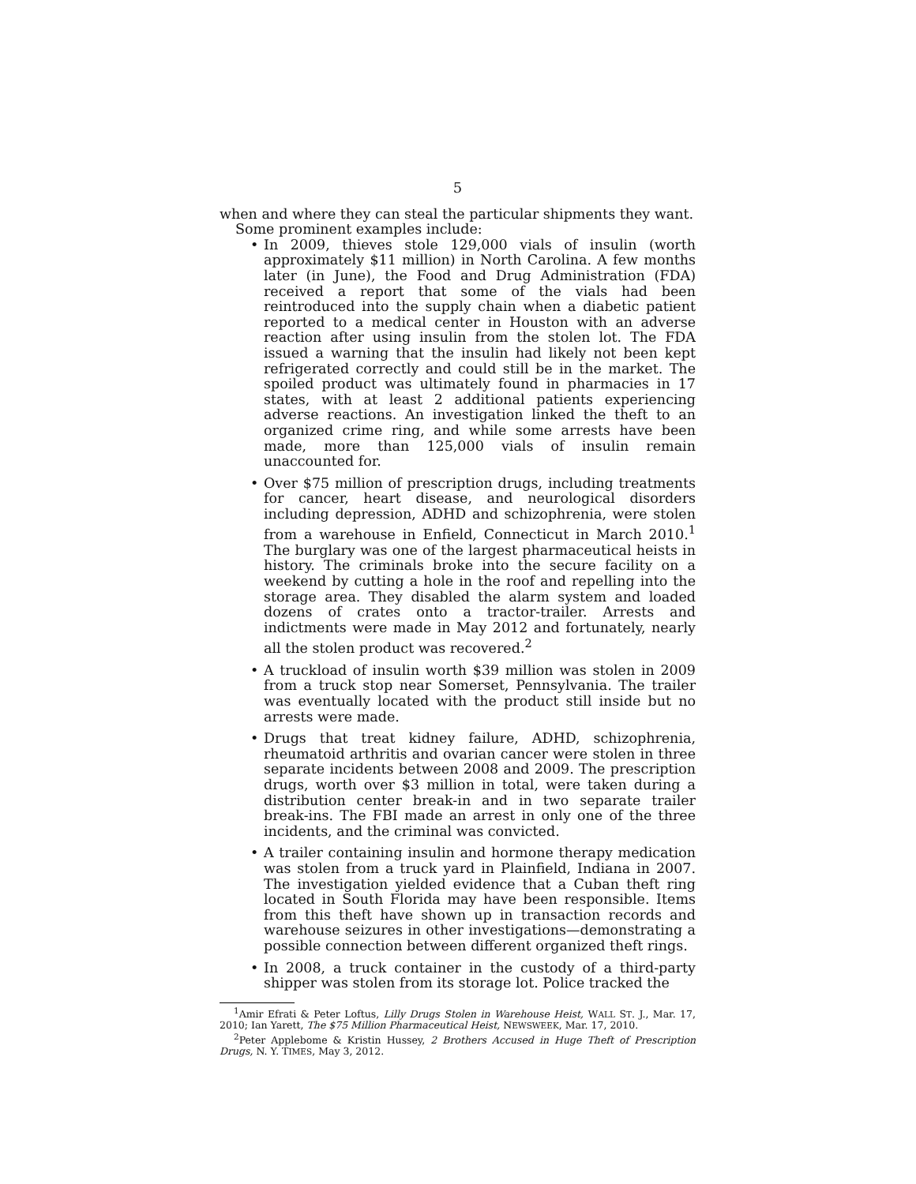5
when and where they can steal the particular shipments they want.
Some prominent examples include:
• In 2009, thieves stole 129,000 vials of insulin (worth approximately $11 million) in North Carolina. A few months later (in June), the Food and Drug Administration (FDA) received a report that some of the vials had been reintroduced into the supply chain when a diabetic patient reported to a medical center in Houston with an adverse reaction after using insulin from the stolen lot. The FDA issued a warning that the insulin had likely not been kept refrigerated correctly and could still be in the market. The spoiled product was ultimately found in pharmacies in 17 states, with at least 2 additional patients experiencing adverse reactions. An investigation linked the theft to an organized crime ring, and while some arrests have been made, more than 125,000 vials of insulin remain unaccounted for.
• Over $75 million of prescription drugs, including treatments for cancer, heart disease, and neurological disorders including depression, ADHD and schizophrenia, were stolen from a warehouse in Enfield, Connecticut in March 2010.<sup>1</sup> The burglary was one of the largest pharmaceutical heists in history. The criminals broke into the secure facility on a weekend by cutting a hole in the roof and repelling into the storage area. They disabled the alarm system and loaded dozens of crates onto a tractor-trailer. Arrests and indictments were made in May 2012 and fortunately, nearly all the stolen product was recovered.<sup>2</sup>
• A truckload of insulin worth $39 million was stolen in 2009 from a truck stop near Somerset, Pennsylvania. The trailer was eventually located with the product still inside but no arrests were made.
• Drugs that treat kidney failure, ADHD, schizophrenia, rheumatoid arthritis and ovarian cancer were stolen in three separate incidents between 2008 and 2009. The prescription drugs, worth over $3 million in total, were taken during a distribution center break-in and in two separate trailer break-ins. The FBI made an arrest in only one of the three incidents, and the criminal was convicted.
• A trailer containing insulin and hormone therapy medication was stolen from a truck yard in Plainfield, Indiana in 2007. The investigation yielded evidence that a Cuban theft ring located in South Florida may have been responsible. Items from this theft have shown up in transaction records and warehouse seizures in other investigations—demonstrating a possible connection between different organized theft rings.
• In 2008, a truck container in the custody of a third-party shipper was stolen from its storage lot. Police tracked the
<sup>1</sup> Amir Efrati & Peter Loftus, Lilly Drugs Stolen in Warehouse Heist, WALL ST. J., Mar. 17, 2010; Ian Yarett, The $75 Million Pharmaceutical Heist, NEWSWEEK, Mar. 17, 2010.
<sup>2</sup> Peter Applebome & Kristin Hussey, 2 Brothers Accused in Huge Theft of Prescription Drugs, N. Y. TIMES, May 3, 2012.